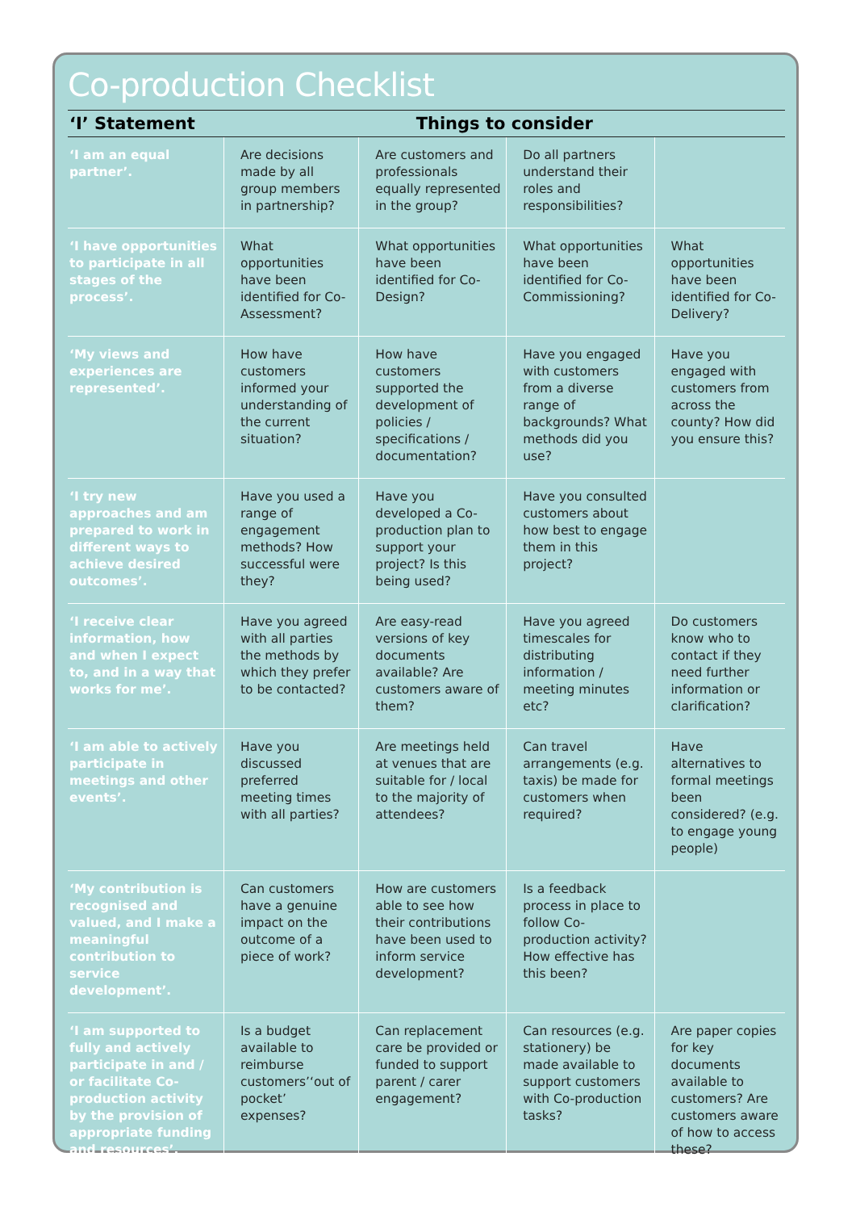Co-production Checklist
| ‘I’ Statement | Things to consider | | | |
| --- | --- | --- | --- | --- |
| ‘I am an equal partner’. | Are decisions made by all group members in partnership? | Are customers and professionals equally represented in the group? | Do all partners understand their roles and responsibilities? | |
| ‘I have opportunities to participate in all stages of the process’. | What opportunities have been identified for Co-Assessment? | What opportunities have been identified for Co-Design? | What opportunities have been identified for Co-Commissioning? | What opportunities have been identified for Co-Delivery? |
| ‘My views and experiences are represented’. | How have customers informed your understanding of the current situation? | How have customers supported the development of policies / specifications / documentation? | Have you engaged with customers from a diverse range of backgrounds? What methods did you use? | Have you engaged with customers from across the county? How did you ensure this? |
| ‘I try new approaches and am prepared to work in different ways to achieve desired outcomes’. | Have you used a range of engagement methods? How successful were they? | Have you developed a Co-production plan to support your project? Is this being used? | Have you consulted customers about how best to engage them in this project? | |
| ‘I receive clear information, how and when I expect to, and in a way that works for me’. | Have you agreed with all parties the methods by which they prefer to be contacted? | Are easy-read versions of key documents available? Are customers aware of them? | Have you agreed timescales for distributing information / meeting minutes etc? | Do customers know who to contact if they need further information or clarification? |
| ‘I am able to actively participate in meetings and other events’. | Have you discussed preferred meeting times with all parties? | Are meetings held at venues that are suitable for / local to the majority of attendees? | Can travel arrangements (e.g. taxis) be made for customers when required? | Have alternatives to formal meetings been considered? (e.g. to engage young people) |
| ‘My contribution is recognised and valued, and I make a meaningful contribution to service development’. | Can customers have a genuine impact on the outcome of a piece of work? | How are customers able to see how their contributions have been used to inform service development? | Is a feedback process in place to follow Co-production activity? How effective has this been? | |
| ‘I am supported to fully and actively participate in and / or facilitate Co-production activity by the provision of appropriate funding and resources’. | Is a budget available to reimburse customers’‘out of pocket’ expenses? | Can replacement care be provided or funded to support parent / carer engagement? | Can resources (e.g. stationery) be made available to support customers with Co-production tasks? | Are paper copies for key documents available to customers? Are customers aware of how to access these? |